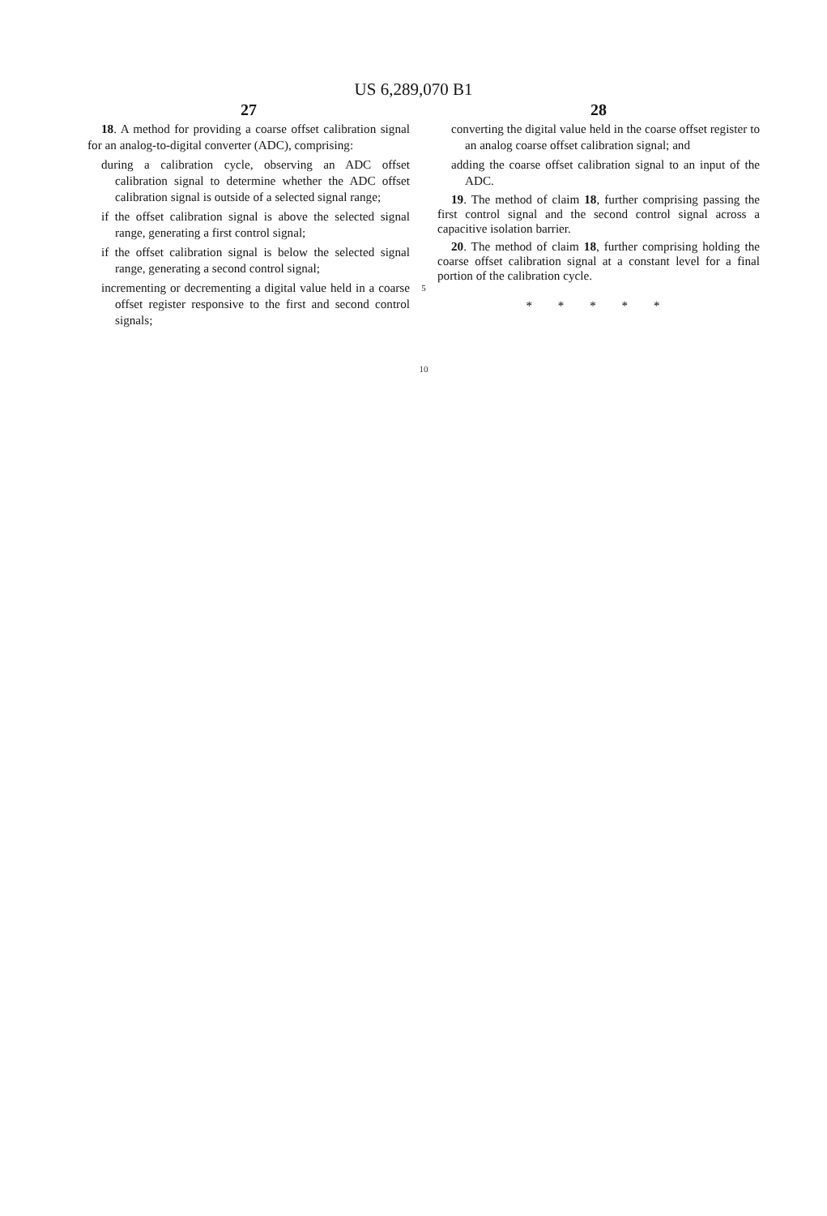US 6,289,070 B1
27
18. A method for providing a coarse offset calibration signal for an analog-to-digital converter (ADC), comprising:
during a calibration cycle, observing an ADC offset calibration signal to determine whether the ADC offset calibration signal is outside of a selected signal range;
if the offset calibration signal is above the selected signal range, generating a first control signal;
if the offset calibration signal is below the selected signal range, generating a second control signal;
incrementing or decrementing a digital value held in a coarse offset register responsive to the first and second control signals;
5
10
28
converting the digital value held in the coarse offset register to an analog coarse offset calibration signal; and
adding the coarse offset calibration signal to an input of the ADC.
19. The method of claim 18, further comprising passing the first control signal and the second control signal across a capacitive isolation barrier.
20. The method of claim 18, further comprising holding the coarse offset calibration signal at a constant level for a final portion of the calibration cycle.
* * * * *